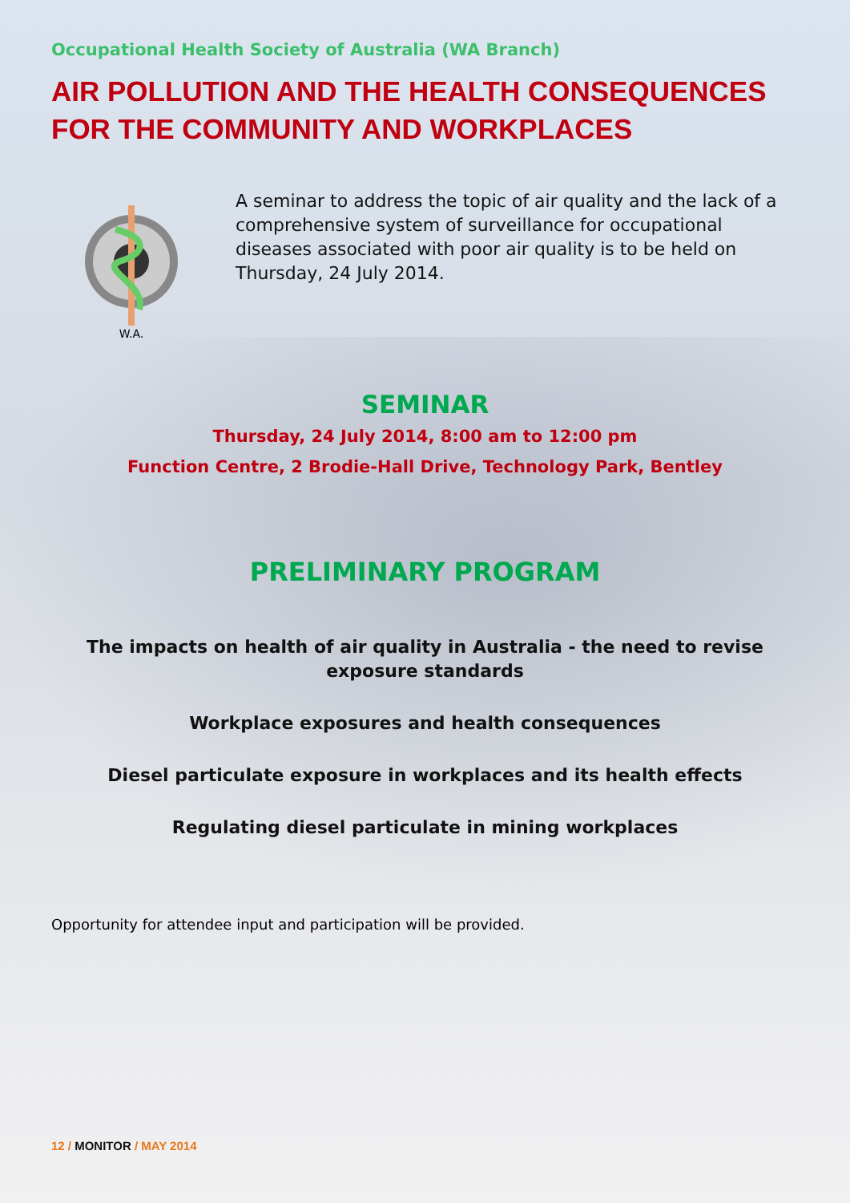Occupational Health Society of Australia (WA Branch)
AIR POLLUTION AND THE HEALTH CONSEQUENCES FOR THE COMMUNITY AND WORKPLACES
W.A.
A seminar to address the topic of air quality and the lack of a comprehensive system of surveillance for occupational diseases associated with poor air quality is to be held on Thursday, 24 July 2014.
SEMINAR
Thursday, 24 July 2014, 8:00 am to 12:00 pm
Function Centre, 2 Brodie-Hall Drive, Technology Park, Bentley
PRELIMINARY PROGRAM
The impacts on health of air quality in Australia - the need to revise
exposure standards
Workplace exposures and health consequences
Diesel particulate exposure in workplaces and its health effects
Regulating diesel particulate in mining workplaces
Opportunity for attendee input and participation will be provided.
12 / MONITOR / MAY 2014